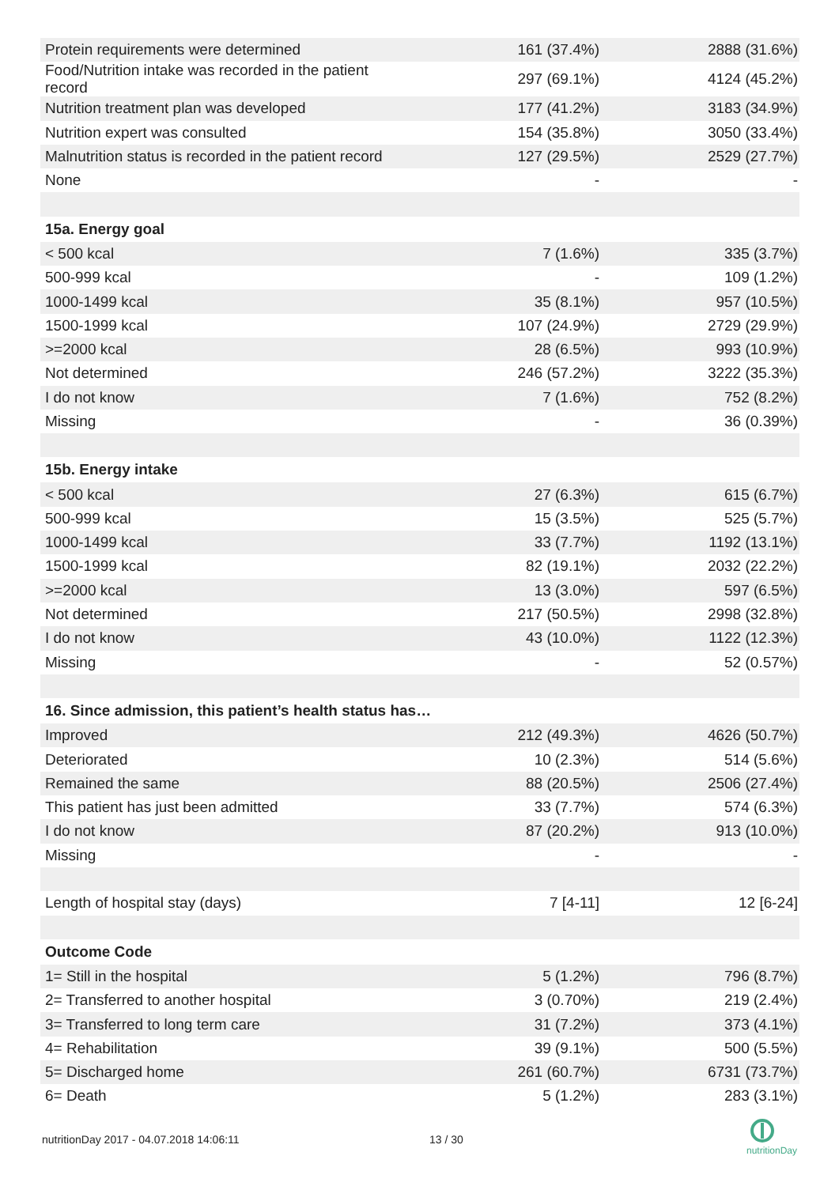| Protein requirements were determined | 161 (37.4%) | 2888 (31.6%) |
| Food/Nutrition intake was recorded in the patient record | 297 (69.1%) | 4124 (45.2%) |
| Nutrition treatment plan was developed | 177 (41.2%) | 3183 (34.9%) |
| Nutrition expert was consulted | 154 (35.8%) | 3050 (33.4%) |
| Malnutrition status is recorded in the patient record | 127 (29.5%) | 2529 (27.7%) |
| None | - | - |
| 15a. Energy goal | | |
| < 500 kcal | 7 (1.6%) | 335 (3.7%) |
| 500-999 kcal | - | 109 (1.2%) |
| 1000-1499 kcal | 35 (8.1%) | 957 (10.5%) |
| 1500-1999 kcal | 107 (24.9%) | 2729 (29.9%) |
| >=2000 kcal | 28 (6.5%) | 993 (10.9%) |
| Not determined | 246 (57.2%) | 3222 (35.3%) |
| I do not know | 7 (1.6%) | 752 (8.2%) |
| Missing | - | 36 (0.39%) |
| 15b. Energy intake | | |
| < 500 kcal | 27 (6.3%) | 615 (6.7%) |
| 500-999 kcal | 15 (3.5%) | 525 (5.7%) |
| 1000-1499 kcal | 33 (7.7%) | 1192 (13.1%) |
| 1500-1999 kcal | 82 (19.1%) | 2032 (22.2%) |
| >=2000 kcal | 13 (3.0%) | 597 (6.5%) |
| Not determined | 217 (50.5%) | 2998 (32.8%) |
| I do not know | 43 (10.0%) | 1122 (12.3%) |
| Missing | - | 52 (0.57%) |
| 16. Since admission, this patient’s health status has… | | |
| Improved | 212 (49.3%) | 4626 (50.7%) |
| Deteriorated | 10 (2.3%) | 514 (5.6%) |
| Remained the same | 88 (20.5%) | 2506 (27.4%) |
| This patient has just been admitted | 33 (7.7%) | 574 (6.3%) |
| I do not know | 87 (20.2%) | 913 (10.0%) |
| Missing | - | - |
| Length of hospital stay (days) | 7 [4-11] | 12 [6-24] |
| Outcome Code | | |
| 1= Still in the hospital | 5 (1.2%) | 796 (8.7%) |
| 2= Transferred to another hospital | 3 (0.70%) | 219 (2.4%) |
| 3= Transferred to long term care | 31 (7.2%) | 373 (4.1%) |
| 4= Rehabilitation | 39 (9.1%) | 500 (5.5%) |
| 5= Discharged home | 261 (60.7%) | 6731 (73.7%) |
| 6= Death | 5 (1.2%) | 283 (3.1%) |
nutritionDay 2017 - 04.07.2018 14:06:11
13 / 30
nutritionDay